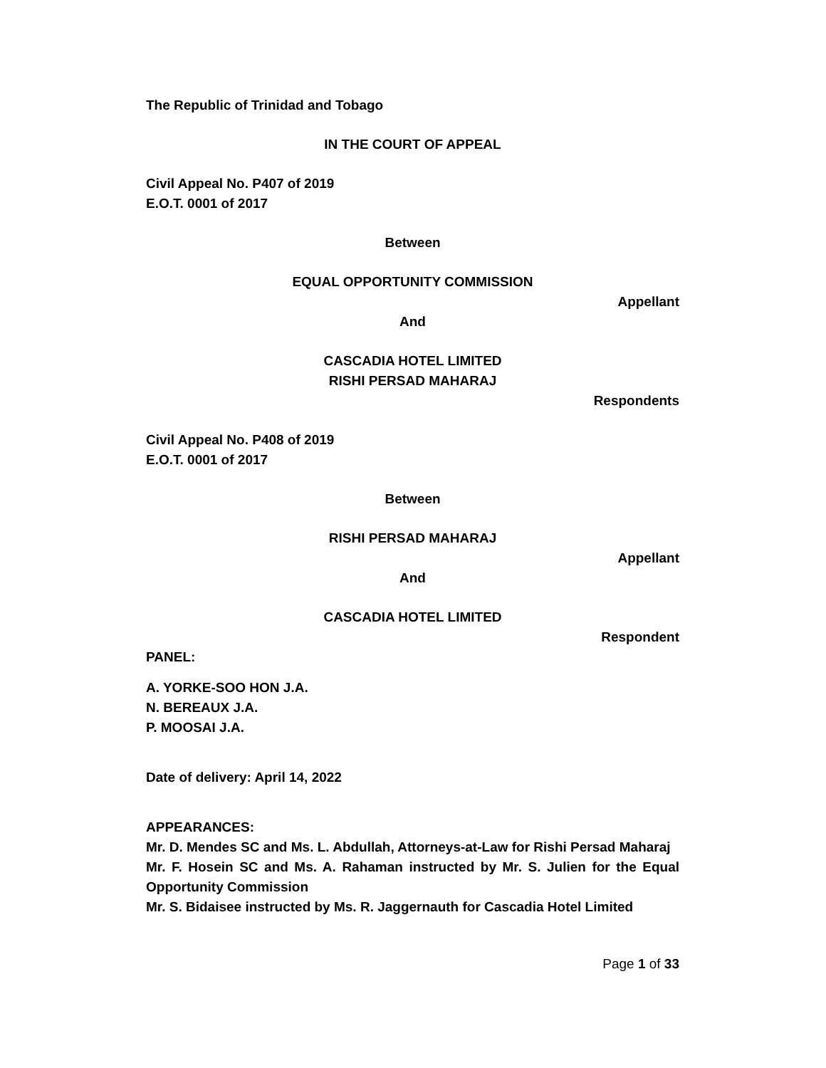The Republic of Trinidad and Tobago
IN THE COURT OF APPEAL
Civil Appeal No. P407 of 2019
E.O.T. 0001 of 2017
Between
EQUAL OPPORTUNITY COMMISSION
Appellant
And
CASCADIA HOTEL LIMITED
RISHI PERSAD MAHARAJ
Respondents
Civil Appeal No. P408 of 2019
E.O.T. 0001 of 2017
Between
RISHI PERSAD MAHARAJ
Appellant
And
CASCADIA HOTEL LIMITED
Respondent
PANEL:
A. YORKE-SOO HON J.A.
N. BEREAUX J.A.
P. MOOSAI J.A.
Date of delivery: April 14, 2022
APPEARANCES:
Mr. D. Mendes SC and Ms. L. Abdullah, Attorneys-at-Law for Rishi Persad Maharaj
Mr. F. Hosein SC and Ms. A. Rahaman instructed by Mr. S. Julien for the Equal Opportunity Commission
Mr. S. Bidaisee instructed by Ms. R. Jaggernauth for Cascadia Hotel Limited
Page 1 of 33